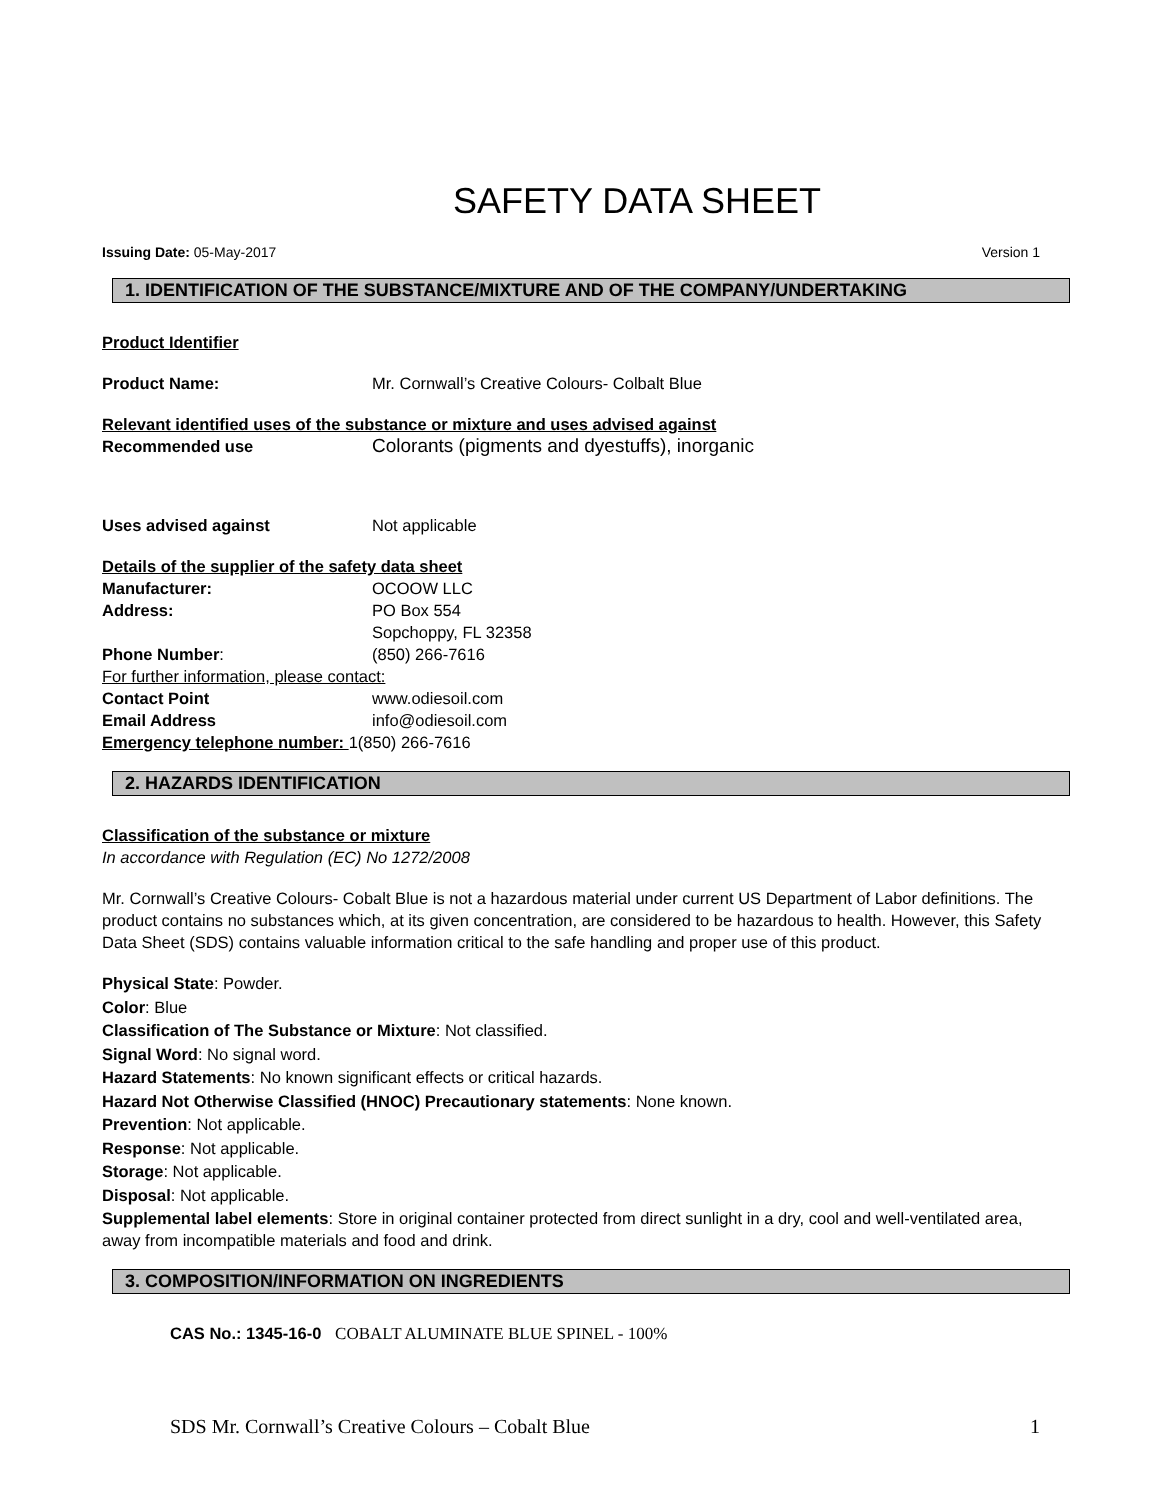SAFETY DATA SHEET
Issuing Date: 05-May-2017 Version 1
1. IDENTIFICATION OF THE SUBSTANCE/MIXTURE AND OF THE COMPANY/UNDERTAKING
Product Identifier
Product Name: Mr. Cornwall’s Creative Colours- Colbalt Blue
Relevant identified uses of the substance or mixture and uses advised against
Recommended use Colorants (pigments and dyestuffs), inorganic
Uses advised against Not applicable
Details of the supplier of the safety data sheet
Manufacturer: OCOOW LLC
Address: PO Box 554
Sopchoppy, FL 32358
Phone Number: (850) 266-7616
For further information, please contact:
Contact Point www.odiesoil.com
Email Address info@odiesoil.com
Emergency telephone number: 1(850) 266-7616
2. HAZARDS IDENTIFICATION
Classification of the substance or mixture
In accordance with Regulation (EC) No 1272/2008
Mr. Cornwall’s Creative Colours- Cobalt Blue is not a hazardous material under current US Department of Labor definitions. The product contains no substances which, at its given concentration, are considered to be hazardous to health. However, this Safety Data Sheet (SDS) contains valuable information critical to the safe handling and proper use of this product.
Physical State: Powder.
Color: Blue
Classification of The Substance or Mixture: Not classified.
Signal Word: No signal word.
Hazard Statements: No known significant effects or critical hazards.
Hazard Not Otherwise Classified (HNOC) Precautionary statements: None known.
Prevention: Not applicable.
Response: Not applicable.
Storage: Not applicable.
Disposal: Not applicable.
Supplemental label elements: Store in original container protected from direct sunlight in a dry, cool and well-ventilated area, away from incompatible materials and food and drink.
3. COMPOSITION/INFORMATION ON INGREDIENTS
CAS No.: 1345-16-0 COBALT ALUMINATE BLUE SPINEL - 100%
SDS Mr. Cornwall’s Creative Colours – Cobalt Blue 1